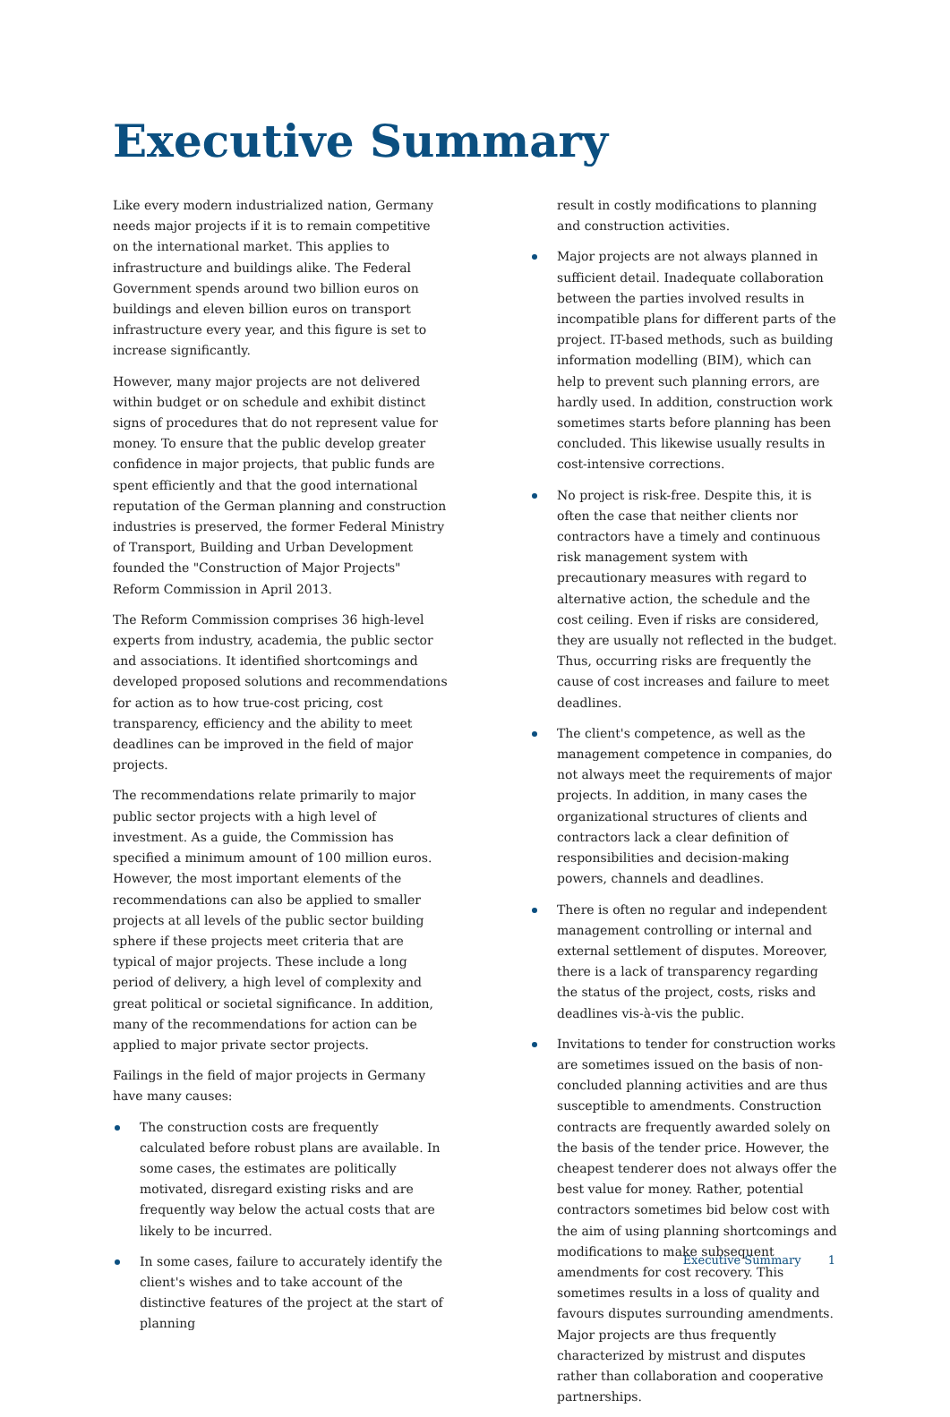Executive Summary
Like every modern industrialized nation, Germany needs major projects if it is to remain competitive on the international market. This applies to infrastructure and buildings alike. The Federal Government spends around two billion euros on buildings and eleven billion euros on transport infrastructure every year, and this figure is set to increase significantly.
However, many major projects are not delivered within budget or on schedule and exhibit distinct signs of procedures that do not represent value for money. To ensure that the public develop greater confidence in major projects, that public funds are spent efficiently and that the good international reputation of the German planning and construction industries is preserved, the former Federal Ministry of Transport, Building and Urban Development founded the "Construction of Major Projects" Reform Commission in April 2013.
The Reform Commission comprises 36 high-level experts from industry, academia, the public sector and associations. It identified shortcomings and developed proposed solutions and recommendations for action as to how true-cost pricing, cost transparency, efficiency and the ability to meet deadlines can be improved in the field of major projects.
The recommendations relate primarily to major public sector projects with a high level of investment. As a guide, the Commission has specified a minimum amount of 100 million euros. However, the most important elements of the recommendations can also be applied to smaller projects at all levels of the public sector building sphere if these projects meet criteria that are typical of major projects. These include a long period of delivery, a high level of complexity and great political or societal significance. In addition, many of the recommendations for action can be applied to major private sector projects.
Failings in the field of major projects in Germany have many causes:
The construction costs are frequently calculated before robust plans are available. In some cases, the estimates are politically motivated, disregard existing risks and are frequently way below the actual costs that are likely to be incurred.
In some cases, failure to accurately identify the client's wishes and to take account of the distinctive features of the project at the start of planning
result in costly modifications to planning and construction activities.
Major projects are not always planned in sufficient detail. Inadequate collaboration between the parties involved results in incompatible plans for different parts of the project. IT-based methods, such as building information modelling (BIM), which can help to prevent such planning errors, are hardly used. In addition, construction work sometimes starts before planning has been concluded. This likewise usually results in cost-intensive corrections.
No project is risk-free. Despite this, it is often the case that neither clients nor contractors have a timely and continuous risk management system with precautionary measures with regard to alternative action, the schedule and the cost ceiling. Even if risks are considered, they are usually not reflected in the budget. Thus, occurring risks are frequently the cause of cost increases and failure to meet deadlines.
The client's competence, as well as the management competence in companies, do not always meet the requirements of major projects. In addition, in many cases the organizational structures of clients and contractors lack a clear definition of responsibilities and decision-making powers, channels and deadlines.
There is often no regular and independent management controlling or internal and external settlement of disputes. Moreover, there is a lack of transparency regarding the status of the project, costs, risks and deadlines vis-à-vis the public.
Invitations to tender for construction works are sometimes issued on the basis of non-concluded planning activities and are thus susceptible to amendments. Construction contracts are frequently awarded solely on the basis of the tender price. However, the cheapest tenderer does not always offer the best value for money. Rather, potential contractors sometimes bid below cost with the aim of using planning shortcomings and modifications to make subsequent amendments for cost recovery. This sometimes results in a loss of quality and favours disputes surrounding amendments. Major projects are thus frequently characterized by mistrust and disputes rather than collaboration and cooperative partnerships.
Executive Summary 1